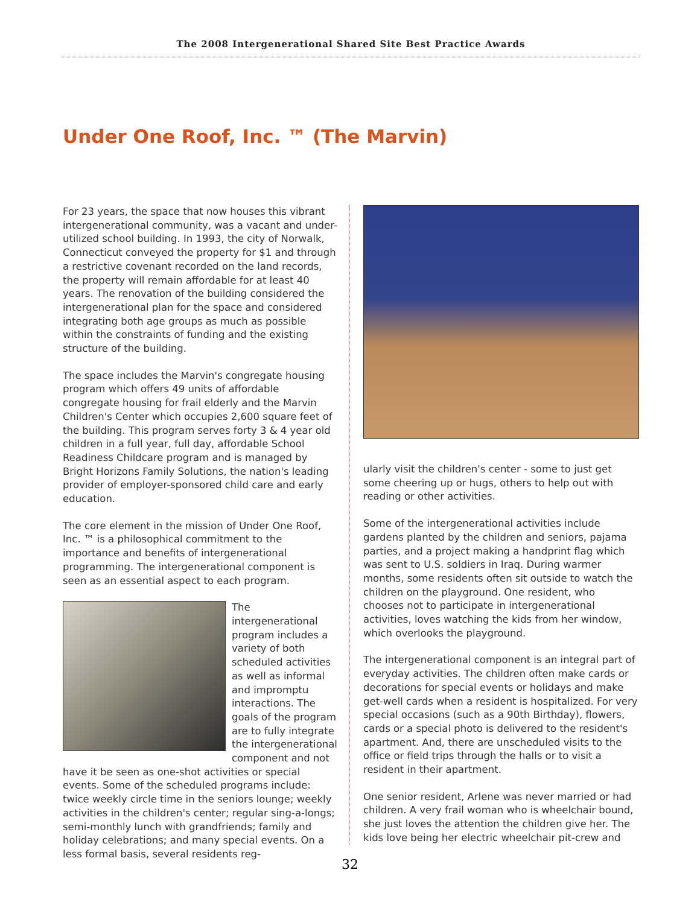The 2008 Intergenerational Shared Site Best Practice Awards
Under One Roof, Inc. ™ (The Marvin)
For 23 years, the space that now houses this vibrant intergenerational community, was a vacant and under-utilized school building. In 1993, the city of Norwalk, Connecticut conveyed the property for $1 and through a restrictive covenant recorded on the land records, the property will remain affordable for at least 40 years. The renovation of the building considered the intergenerational plan for the space and considered integrating both age groups as much as possible within the constraints of funding and the existing structure of the building.
The space includes the Marvin's congregate housing program which offers 49 units of affordable congregate housing for frail elderly and the Marvin Children's Center which occupies 2,600 square feet of the building. This program serves forty 3 & 4 year old children in a full year, full day, affordable School Readiness Childcare program and is managed by Bright Horizons Family Solutions, the nation's leading provider of employer-sponsored child care and early education.
The core element in the mission of Under One Roof, Inc. ™ is a philosophical commitment to the importance and benefits of intergenerational programming. The intergenerational component is seen as an essential aspect to each program.
The intergenerational program includes a variety of both scheduled activities as well as informal and impromptu interactions. The goals of the program are to fully integrate the intergenerational component and not have it be seen as one-shot activities or special events. Some of the scheduled programs include: twice weekly circle time in the seniors lounge; weekly activities in the children's center; regular sing-a-longs; semi-monthly lunch with grandfriends; family and holiday celebrations; and many special events. On a less formal basis, several residents reg-
ularly visit the children's center - some to just get some cheering up or hugs, others to help out with reading or other activities.
Some of the intergenerational activities include gardens planted by the children and seniors, pajama parties, and a project making a handprint flag which was sent to U.S. soldiers in Iraq. During warmer months, some residents often sit outside to watch the children on the playground. One resident, who chooses not to participate in intergenerational activities, loves watching the kids from her window, which overlooks the playground.
The intergenerational component is an integral part of everyday activities. The children often make cards or decorations for special events or holidays and make get-well cards when a resident is hospitalized. For very special occasions (such as a 90th Birthday), flowers, cards or a special photo is delivered to the resident's apartment. And, there are unscheduled visits to the office or field trips through the halls or to visit a resident in their apartment.
One senior resident, Arlene was never married or had children. A very frail woman who is wheelchair bound, she just loves the attention the children give her. The kids love being her electric wheelchair pit-crew and
32